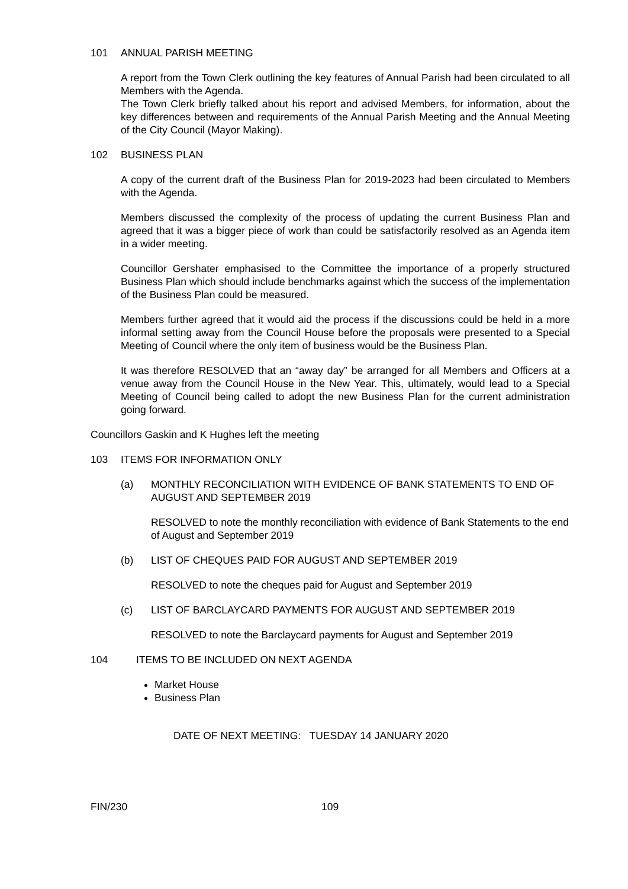101 ANNUAL PARISH MEETING
A report from the Town Clerk outlining the key features of Annual Parish had been circulated to all Members with the Agenda.
The Town Clerk briefly talked about his report and advised Members, for information, about the key differences between and requirements of the Annual Parish Meeting and the Annual Meeting of the City Council (Mayor Making).
102 BUSINESS PLAN
A copy of the current draft of the Business Plan for 2019-2023 had been circulated to Members with the Agenda.
Members discussed the complexity of the process of updating the current Business Plan and agreed that it was a bigger piece of work than could be satisfactorily resolved as an Agenda item in a wider meeting.
Councillor Gershater emphasised to the Committee the importance of a properly structured Business Plan which should include benchmarks against which the success of the implementation of the Business Plan could be measured.
Members further agreed that it would aid the process if the discussions could be held in a more informal setting away from the Council House before the proposals were presented to a Special Meeting of Council where the only item of business would be the Business Plan.
It was therefore RESOLVED that an “away day” be arranged for all Members and Officers at a venue away from the Council House in the New Year. This, ultimately, would lead to a Special Meeting of Council being called to adopt the new Business Plan for the current administration going forward.
Councillors Gaskin and K Hughes left the meeting
103 ITEMS FOR INFORMATION ONLY
(a) MONTHLY RECONCILIATION WITH EVIDENCE OF BANK STATEMENTS TO END OF AUGUST AND SEPTEMBER 2019
RESOLVED to note the monthly reconciliation with evidence of Bank Statements to the end of August and September 2019
(b) LIST OF CHEQUES PAID FOR AUGUST AND SEPTEMBER 2019
RESOLVED to note the cheques paid for August and September 2019
(c) LIST OF BARCLAYCARD PAYMENTS FOR AUGUST AND SEPTEMBER 2019
RESOLVED to note the Barclaycard payments for August and September 2019
104 ITEMS TO BE INCLUDED ON NEXT AGENDA
Market House
Business Plan
DATE OF NEXT MEETING: TUESDAY 14 JANUARY 2020
FIN/230 109